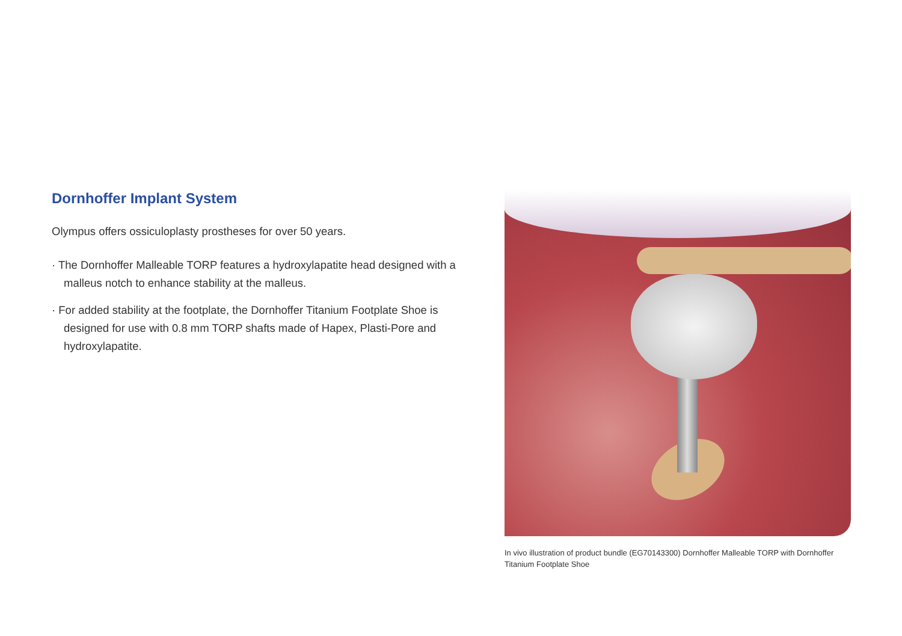Dornhoffer Implant System
Olympus offers ossiculoplasty prostheses for over 50 years.
· The Dornhoffer Malleable TORP features a hydroxylapatite head designed with a malleus notch to enhance stability at the malleus.
· For added stability at the footplate, the Dornhoffer Titanium Footplate Shoe is designed for use with 0.8 mm TORP shafts made of Hapex, Plasti-Pore and hydroxylapatite.
In vivo illustration of product bundle (EG70143300) Dornhoffer Malleable TORP with Dornhoffer Titanium Footplate Shoe